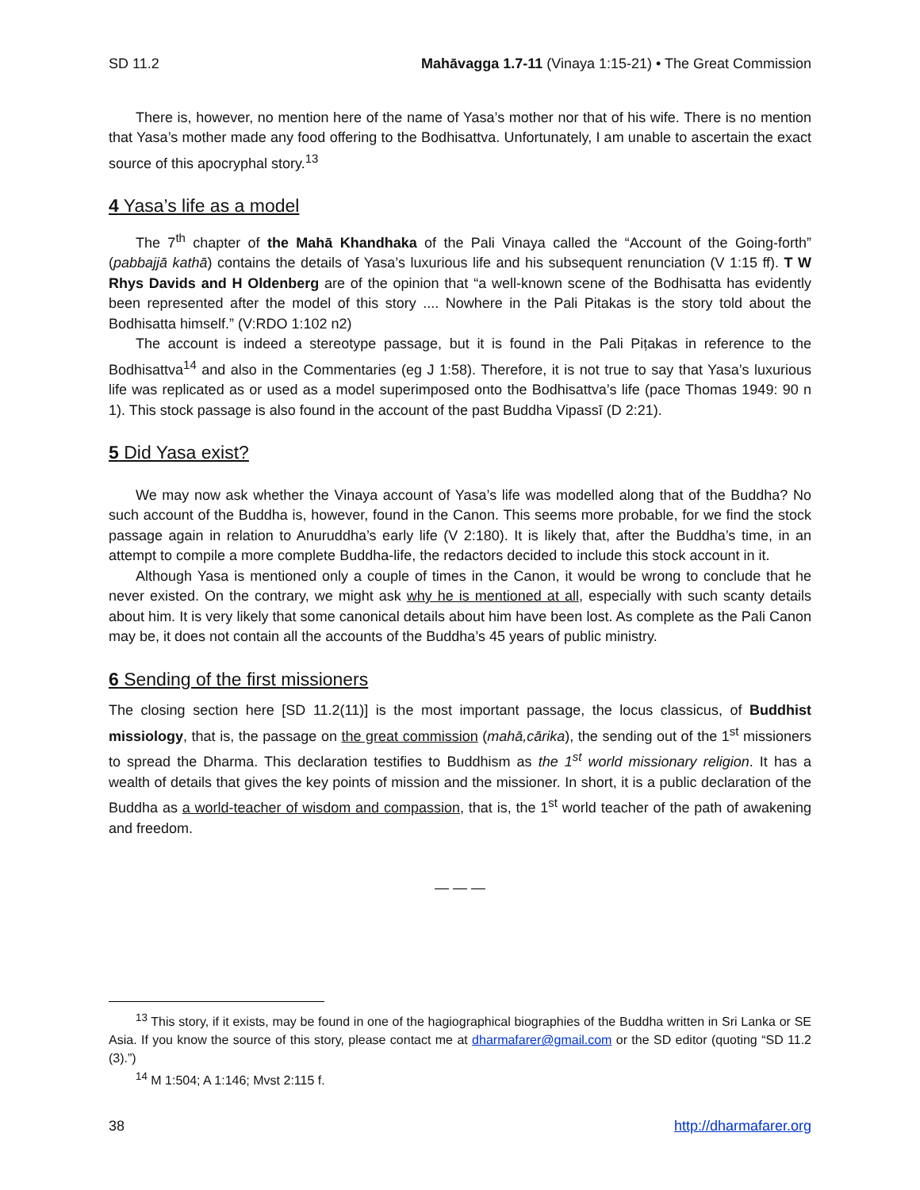SD 11.2 Mahāvagga 1.7-11 (Vinaya 1:15-21) • The Great Commission
There is, however, no mention here of the name of Yasa’s mother nor that of his wife. There is no mention that Yasa’s mother made any food offering to the Bodhisattva. Unfortunately, I am unable to ascertain the exact source of this apocryphal story.<sup>13</sup>
4 Yasa’s life as a model
The 7<sup>th</sup> chapter of the Mahā Khandhaka of the Pali Vinaya called the “Account of the Going-forth” (pabbajjā kathā) contains the details of Yasa’s luxurious life and his subsequent renunciation (V 1:15 ff). T W Rhys Davids and H Oldenberg are of the opinion that “a well-known scene of the Bodhisatta has evidently been represented after the model of this story .... Nowhere in the Pali Pitakas is the story told about the Bodhisatta himself.” (V:RDO 1:102 n2)
The account is indeed a stereotype passage, but it is found in the Pali Piṭakas in reference to the Bodhisattva<sup>14</sup> and also in the Commentaries (eg J 1:58). Therefore, it is not true to say that Yasa’s luxurious life was replicated as or used as a model superimposed onto the Bodhisattva’s life (pace Thomas 1949: 90 n 1). This stock passage is also found in the account of the past Buddha Vipassī (D 2:21).
5 Did Yasa exist?
We may now ask whether the Vinaya account of Yasa’s life was modelled along that of the Buddha? No such account of the Buddha is, however, found in the Canon. This seems more probable, for we find the stock passage again in relation to Anuruddha’s early life (V 2:180). It is likely that, after the Buddha’s time, in an attempt to compile a more complete Buddha-life, the redactors decided to include this stock account in it.
Although Yasa is mentioned only a couple of times in the Canon, it would be wrong to conclude that he never existed. On the contrary, we might ask why he is mentioned at all, especially with such scanty details about him. It is very likely that some canonical details about him have been lost. As complete as the Pali Canon may be, it does not contain all the accounts of the Buddha’s 45 years of public ministry.
6 Sending of the first missioners
The closing section here [SD 11.2(11)] is the most important passage, the locus classicus, of Buddhist missiology, that is, the passage on the great commission (mahā,cārika), the sending out of the 1<sup>st</sup> missioners to spread the Dharma. This declaration testifies to Buddhism as the 1<sup>st</sup> world missionary religion. It has a wealth of details that gives the key points of mission and the missioner. In short, it is a public declaration of the Buddha as a world-teacher of wisdom and compassion, that is, the 1<sup>st</sup> world teacher of the path of awakening and freedom.
— — —
<sup>13</sup> This story, if it exists, may be found in one of the hagiographical biographies of the Buddha written in Sri Lanka or SE Asia. If you know the source of this story, please contact me at dharmafarer@gmail.com or the SD editor (quoting “SD 11.2 (3).”)
<sup>14</sup> M 1:504; A 1:146; Mvst 2:115 f.
38 http://dharmafarer.org